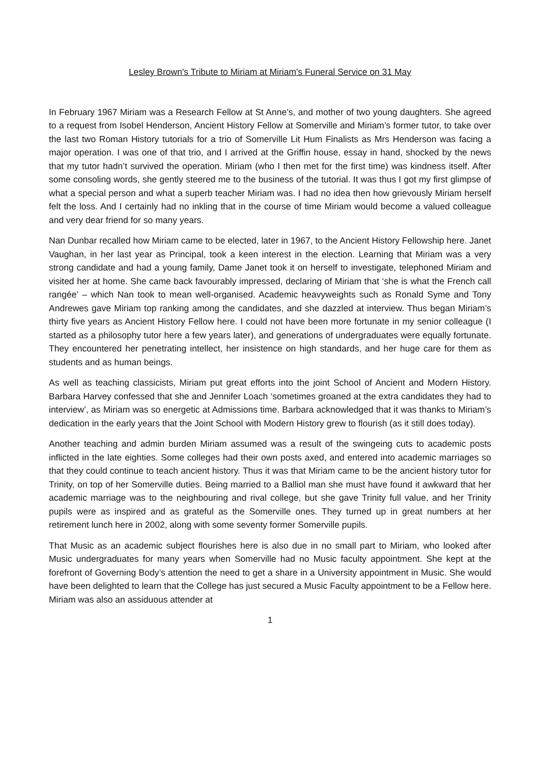Lesley Brown's Tribute to Miriam at Miriam's Funeral Service on 31 May
In February 1967 Miriam was a Research Fellow at St Anne’s, and mother of two young daughters. She agreed to a request from Isobel Henderson, Ancient History Fellow at Somerville and Miriam’s former tutor, to take over the last two Roman History tutorials for a trio of Somerville Lit Hum Finalists as Mrs Henderson was facing a major operation. I was one of that trio, and I arrived at the Griffin house, essay in hand, shocked by the news that my tutor hadn’t survived the operation. Miriam (who I then met for the first time) was kindness itself. After some consoling words, she gently steered me to the business of the tutorial. It was thus I got my first glimpse of what a special person and what a superb teacher Miriam was. I had no idea then how grievously Miriam herself felt the loss. And I certainly had no inkling that in the course of time Miriam would become a valued colleague and very dear friend for so many years.
Nan Dunbar recalled how Miriam came to be elected, later in 1967, to the Ancient History Fellowship here. Janet Vaughan, in her last year as Principal, took a keen interest in the election. Learning that Miriam was a very strong candidate and had a young family, Dame Janet took it on herself to investigate, telephoned Miriam and visited her at home. She came back favourably impressed, declaring of Miriam that ‘she is what the French call rangée’ – which Nan took to mean well-organised. Academic heavyweights such as Ronald Syme and Tony Andrewes gave Miriam top ranking among the candidates, and she dazzled at interview. Thus began Miriam’s thirty five years as Ancient History Fellow here. I could not have been more fortunate in my senior colleague (I started as a philosophy tutor here a few years later), and generations of undergraduates were equally fortunate. They encountered her penetrating intellect, her insistence on high standards, and her huge care for them as students and as human beings.
As well as teaching classicists, Miriam put great efforts into the joint School of Ancient and Modern History. Barbara Harvey confessed that she and Jennifer Loach ‘sometimes groaned at the extra candidates they had to interview’, as Miriam was so energetic at Admissions time. Barbara acknowledged that it was thanks to Miriam’s dedication in the early years that the Joint School with Modern History grew to flourish (as it still does today).
Another teaching and admin burden Miriam assumed was a result of the swingeing cuts to academic posts inflicted in the late eighties. Some colleges had their own posts axed, and entered into academic marriages so that they could continue to teach ancient history. Thus it was that Miriam came to be the ancient history tutor for Trinity, on top of her Somerville duties. Being married to a Balliol man she must have found it awkward that her academic marriage was to the neighbouring and rival college, but she gave Trinity full value, and her Trinity pupils were as inspired and as grateful as the Somerville ones. They turned up in great numbers at her retirement lunch here in 2002, along with some seventy former Somerville pupils.
That Music as an academic subject flourishes here is also due in no small part to Miriam, who looked after Music undergraduates for many years when Somerville had no Music faculty appointment. She kept at the forefront of Governing Body’s attention the need to get a share in a University appointment in Music. She would have been delighted to learn that the College has just secured a Music Faculty appointment to be a Fellow here. Miriam was also an assiduous attender at
1